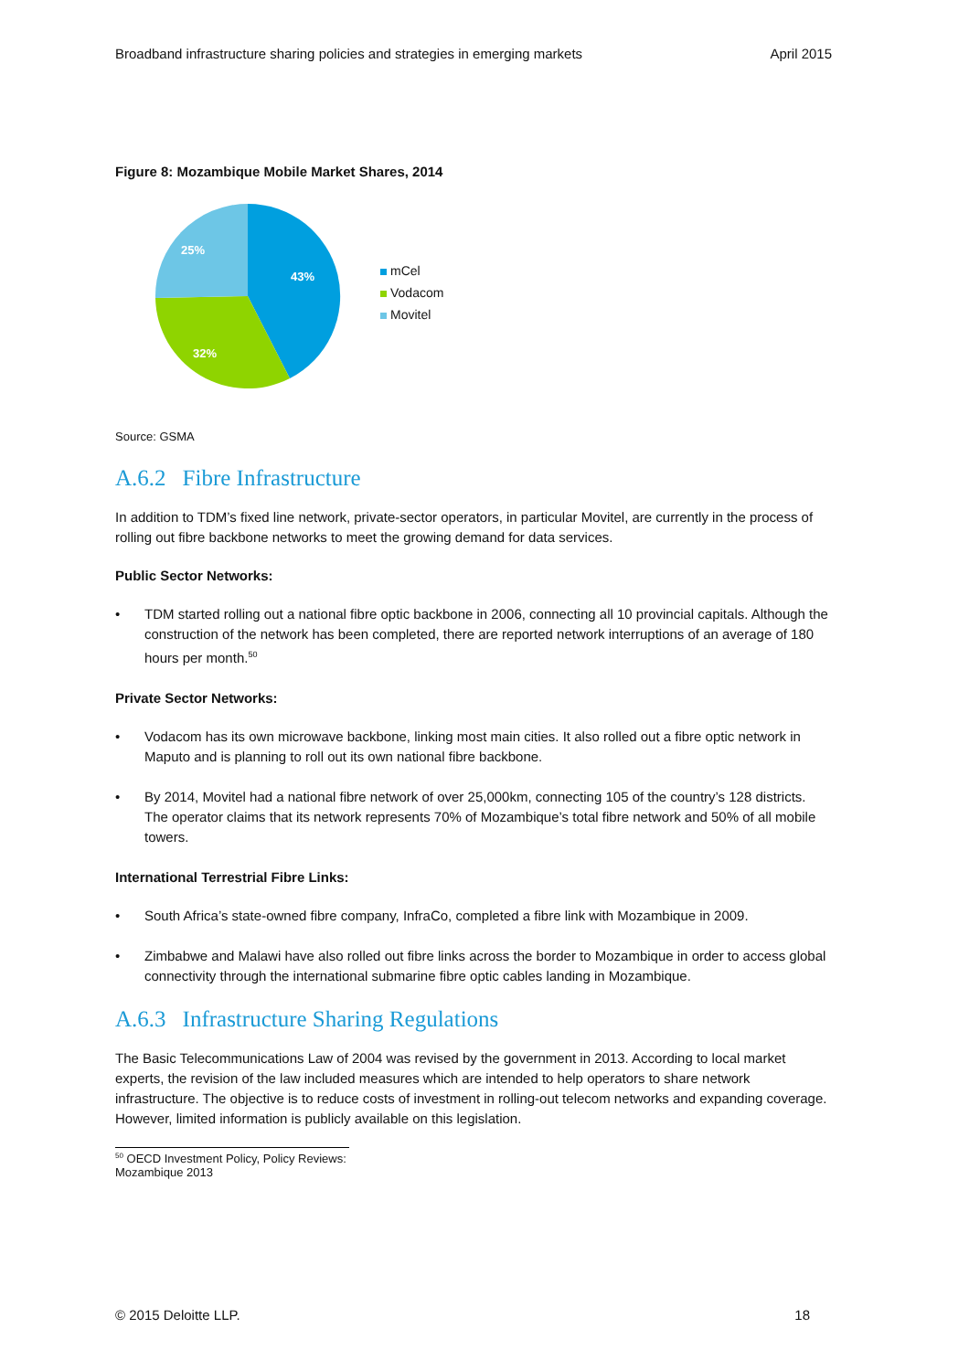Broadband infrastructure sharing policies and strategies in emerging markets April 2015
Figure 8: Mozambique Mobile Market Shares, 2014
43%
32%
25%
mCel
Vodacom
Movitel
Source: GSMA
A.6.2 Fibre Infrastructure
In addition to TDM’s fixed line network, private-sector operators, in particular Movitel, are currently in the process of rolling out fibre backbone networks to meet the growing demand for data services.
Public Sector Networks:
• TDM started rolling out a national fibre optic backbone in 2006, connecting all 10 provincial capitals. Although the construction of the network has been completed, there are reported network interruptions of an average of 180 hours per month.<sup>50</sup>
Private Sector Networks:
• Vodacom has its own microwave backbone, linking most main cities. It also rolled out a fibre optic network in Maputo and is planning to roll out its own national fibre backbone.
• By 2014, Movitel had a national fibre network of over 25,000km, connecting 105 of the country’s 128 districts. The operator claims that its network represents 70% of Mozambique’s total fibre network and 50% of all mobile towers.
International Terrestrial Fibre Links:
• South Africa’s state-owned fibre company, InfraCo, completed a fibre link with Mozambique in 2009.
• Zimbabwe and Malawi have also rolled out fibre links across the border to Mozambique in order to access global connectivity through the international submarine fibre optic cables landing in Mozambique.
A.6.3 Infrastructure Sharing Regulations
The Basic Telecommunications Law of 2004 was revised by the government in 2013. According to local market experts, the revision of the law included measures which are intended to help operators to share network infrastructure. The objective is to reduce costs of investment in rolling-out telecom networks and expanding coverage. However, limited information is publicly available on this legislation.
<sup>50</sup> OECD Investment Policy, Policy Reviews: Mozambique 2013
© 2015 Deloitte LLP. 18